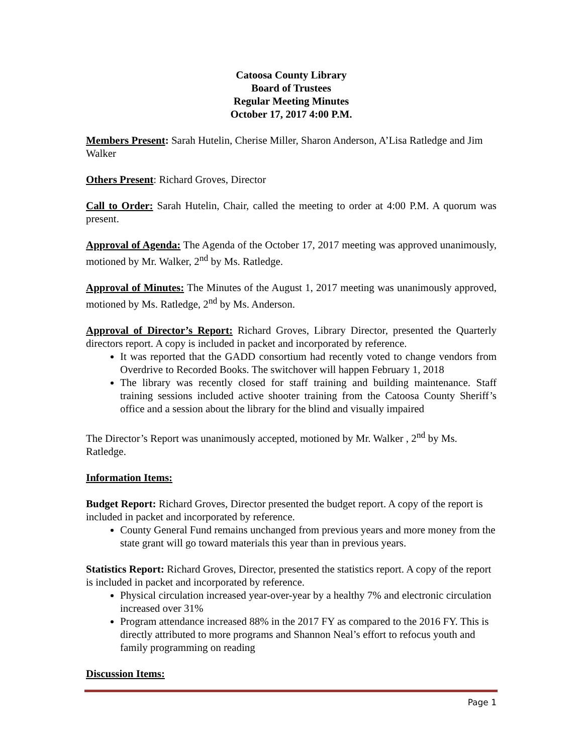Catoosa County Library
Board of Trustees
Regular Meeting Minutes
October 17, 2017 4:00 P.M.
Members Present: Sarah Hutelin, Cherise Miller, Sharon Anderson, A’Lisa Ratledge and Jim Walker
Others Present: Richard Groves, Director
Call to Order: Sarah Hutelin, Chair, called the meeting to order at 4:00 P.M. A quorum was present.
Approval of Agenda: The Agenda of the October 17, 2017 meeting was approved unanimously, motioned by Mr. Walker, 2<sup>nd</sup> by Ms. Ratledge.
Approval of Minutes: The Minutes of the August 1, 2017 meeting was unanimously approved, motioned by Ms. Ratledge, 2<sup>nd</sup> by Ms. Anderson.
Approval of Director’s Report: Richard Groves, Library Director, presented the Quarterly directors report. A copy is included in packet and incorporated by reference.
It was reported that the GADD consortium had recently voted to change vendors from Overdrive to Recorded Books. The switchover will happen February 1, 2018
The library was recently closed for staff training and building maintenance. Staff training sessions included active shooter training from the Catoosa County Sheriff’s office and a session about the library for the blind and visually impaired
The Director’s Report was unanimously accepted, motioned by Mr. Walker , 2<sup>nd</sup> by Ms. Ratledge.
Information Items:
Budget Report: Richard Groves, Director presented the budget report. A copy of the report is included in packet and incorporated by reference.
County General Fund remains unchanged from previous years and more money from the state grant will go toward materials this year than in previous years.
Statistics Report: Richard Groves, Director, presented the statistics report. A copy of the report is included in packet and incorporated by reference.
Physical circulation increased year-over-year by a healthy 7% and electronic circulation increased over 31%
Program attendance increased 88% in the 2017 FY as compared to the 2016 FY. This is directly attributed to more programs and Shannon Neal’s effort to refocus youth and family programming on reading
Discussion Items:
Page 1